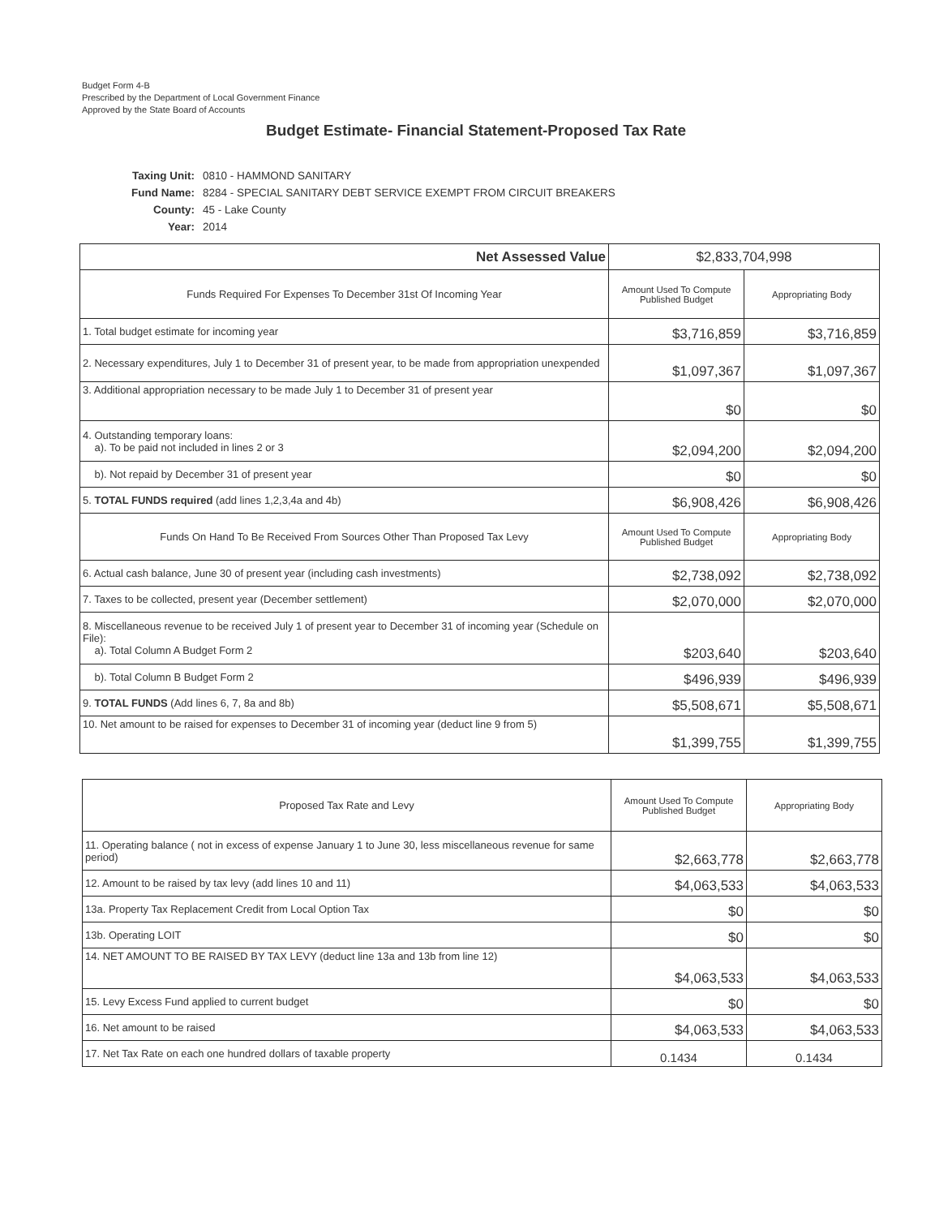Budget Form 4-B
Prescribed by the Department of Local Government Finance
Approved by the State Board of Accounts
Budget Estimate- Financial Statement-Proposed Tax Rate
| Taxing Unit: | 0810 - HAMMOND SANITARY |
| Fund Name: | 8284 - SPECIAL SANITARY DEBT SERVICE EXEMPT FROM CIRCUIT BREAKERS |
| County: | 45 - Lake County |
| Year: | 2014 |
| Net Assessed Value | $2,833,704,998 | |
| Funds Required For Expenses To December 31st Of Incoming Year | Amount Used To Compute Published Budget | Appropriating Body |
| 1. Total budget estimate for incoming year | $3,716,859 | $3,716,859 |
| 2. Necessary expenditures, July 1 to December 31 of present year, to be made from appropriation unexpended | $1,097,367 | $1,097,367 |
| 3. Additional appropriation necessary to be made July 1 to December 31 of present year | $0 | $0 |
| 4. Outstanding temporary loans: a). To be paid not included in lines 2 or 3 | $2,094,200 | $2,094,200 |
| b). Not repaid by December 31 of present year | $0 | $0 |
| 5. TOTAL FUNDS required (add lines 1,2,3,4a and 4b) | $6,908,426 | $6,908,426 |
| Funds On Hand To Be Received From Sources Other Than Proposed Tax Levy | Amount Used To Compute Published Budget | Appropriating Body |
| 6. Actual cash balance, June 30 of present year (including cash investments) | $2,738,092 | $2,738,092 |
| 7. Taxes to be collected, present year (December settlement) | $2,070,000 | $2,070,000 |
| 8. Miscellaneous revenue to be received July 1 of present year to December 31 of incoming year (Schedule on File): a). Total Column A Budget Form 2 | $203,640 | $203,640 |
| b). Total Column B Budget Form 2 | $496,939 | $496,939 |
| 9. TOTAL FUNDS (Add lines 6, 7, 8a and 8b) | $5,508,671 | $5,508,671 |
| 10. Net amount to be raised for expenses to December 31 of incoming year (deduct line 9 from 5) | $1,399,755 | $1,399,755 |
| Proposed Tax Rate and Levy | Amount Used To Compute Published Budget | Appropriating Body |
| --- | --- | --- |
| 11. Operating balance ( not in excess of expense January 1 to June 30, less miscellaneous revenue for same period) | $2,663,778 | $2,663,778 |
| 12. Amount to be raised by tax levy (add lines 10 and 11) | $4,063,533 | $4,063,533 |
| 13a. Property Tax Replacement Credit from Local Option Tax | $0 | $0 |
| 13b. Operating LOIT | $0 | $0 |
| 14. NET AMOUNT TO BE RAISED BY TAX LEVY (deduct line 13a and 13b from line 12) | $4,063,533 | $4,063,533 |
| 15. Levy Excess Fund applied to current budget | $0 | $0 |
| 16. Net amount to be raised | $4,063,533 | $4,063,533 |
| 17. Net Tax Rate on each one hundred dollars of taxable property | 0.1434 | 0.1434 |